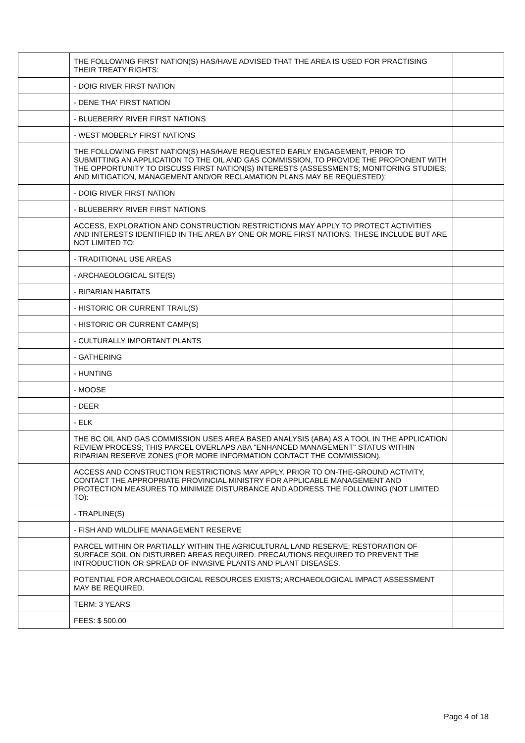| | THE FOLLOWING FIRST NATION(S) HAS/HAVE ADVISED THAT THE AREA IS USED FOR PRACTISING THEIR TREATY RIGHTS: | |
| | - DOIG RIVER FIRST NATION | |
| | - DENE THA' FIRST NATION | |
| | - BLUEBERRY RIVER FIRST NATIONS | |
| | - WEST MOBERLY FIRST NATIONS | |
| | THE FOLLOWING FIRST NATION(S) HAS/HAVE REQUESTED EARLY ENGAGEMENT, PRIOR TO SUBMITTING AN APPLICATION TO THE OIL AND GAS COMMISSION, TO PROVIDE THE PROPONENT WITH THE OPPORTUNITY TO DISCUSS FIRST NATION(S) INTERESTS (ASSESSMENTS; MONITORING STUDIES; AND MITIGATION, MANAGEMENT AND/OR RECLAMATION PLANS MAY BE REQUESTED): | |
| | - DOIG RIVER FIRST NATION | |
| | - BLUEBERRY RIVER FIRST NATIONS | |
| | ACCESS, EXPLORATION AND CONSTRUCTION RESTRICTIONS MAY APPLY TO PROTECT ACTIVITIES AND INTERESTS IDENTIFIED IN THE AREA BY ONE OR MORE FIRST NATIONS. THESE INCLUDE BUT ARE NOT LIMITED TO: | |
| | - TRADITIONAL USE AREAS | |
| | - ARCHAEOLOGICAL SITE(S) | |
| | - RIPARIAN HABITATS | |
| | - HISTORIC OR CURRENT TRAIL(S) | |
| | - HISTORIC OR CURRENT CAMP(S) | |
| | - CULTURALLY IMPORTANT PLANTS | |
| | - GATHERING | |
| | - HUNTING | |
| | - MOOSE | |
| | - DEER | |
| | - ELK | |
| | THE BC OIL AND GAS COMMISSION USES AREA BASED ANALYSIS (ABA) AS A TOOL IN THE APPLICATION REVIEW PROCESS; THIS PARCEL OVERLAPS ABA "ENHANCED MANAGEMENT" STATUS WITHIN RIPARIAN RESERVE ZONES (FOR MORE INFORMATION CONTACT THE COMMISSION). | |
| | ACCESS AND CONSTRUCTION RESTRICTIONS MAY APPLY. PRIOR TO ON-THE-GROUND ACTIVITY, CONTACT THE APPROPRIATE PROVINCIAL MINISTRY FOR APPLICABLE MANAGEMENT AND PROTECTION MEASURES TO MINIMIZE DISTURBANCE AND ADDRESS THE FOLLOWING (NOT LIMITED TO): | |
| | - TRAPLINE(S) | |
| | - FISH AND WILDLIFE MANAGEMENT RESERVE | |
| | PARCEL WITHIN OR PARTIALLY WITHIN THE AGRICULTURAL LAND RESERVE; RESTORATION OF SURFACE SOIL ON DISTURBED AREAS REQUIRED. PRECAUTIONS REQUIRED TO PREVENT THE INTRODUCTION OR SPREAD OF INVASIVE PLANTS AND PLANT DISEASES. | |
| | POTENTIAL FOR ARCHAEOLOGICAL RESOURCES EXISTS; ARCHAEOLOGICAL IMPACT ASSESSMENT MAY BE REQUIRED. | |
| | TERM: 3 YEARS | |
| | FEES: $ 500.00 | |
Page 4 of 18